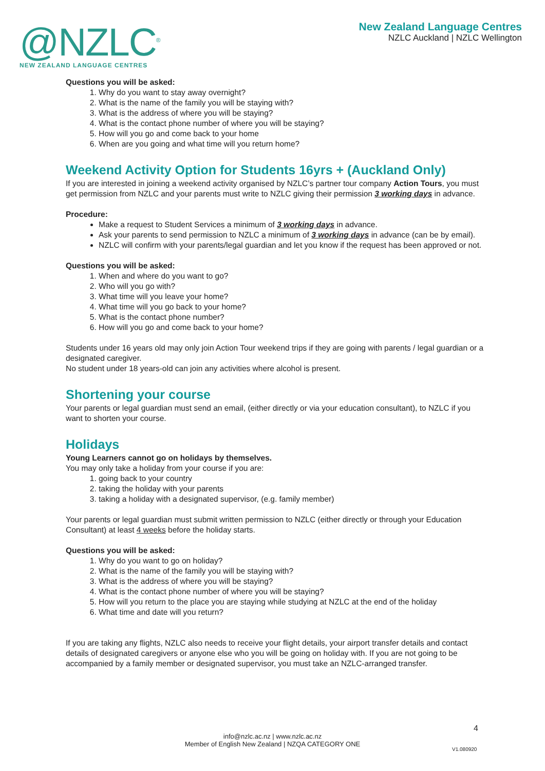@NZLC<sup>®</sup>
NEW ZEALAND LANGUAGE CENTRES
New Zealand Language Centres
NZLC Auckland | NZLC Wellington
Questions you will be asked:
1. Why do you want to stay away overnight?
2. What is the name of the family you will be staying with?
3. What is the address of where you will be staying?
4. What is the contact phone number of where you will be staying?
5. How will you go and come back to your home
6. When are you going and what time will you return home?
Weekend Activity Option for Students 16yrs + (Auckland Only)
If you are interested in joining a weekend activity organised by NZLC’s partner tour company Action Tours, you must get permission from NZLC and your parents must write to NZLC giving their permission 3 working days in advance.
Procedure:
Make a request to Student Services a minimum of 3 working days in advance.
Ask your parents to send permission to NZLC a minimum of 3 working days in advance (can be by email).
NZLC will confirm with your parents/legal guardian and let you know if the request has been approved or not.
Questions you will be asked:
1. When and where do you want to go?
2. Who will you go with?
3. What time will you leave your home?
4. What time will you go back to your home?
5. What is the contact phone number?
6. How will you go and come back to your home?
Students under 16 years old may only join Action Tour weekend trips if they are going with parents / legal guardian or a designated caregiver.
No student under 18 years-old can join any activities where alcohol is present.
Shortening your course
Your parents or legal guardian must send an email, (either directly or via your education consultant), to NZLC if you want to shorten your course.
Holidays
Young Learners cannot go on holidays by themselves.
You may only take a holiday from your course if you are:
1. going back to your country
2. taking the holiday with your parents
3. taking a holiday with a designated supervisor, (e.g. family member)
Your parents or legal guardian must submit written permission to NZLC (either directly or through your Education Consultant) at least 4 weeks before the holiday starts.
Questions you will be asked:
1. Why do you want to go on holiday?
2. What is the name of the family you will be staying with?
3. What is the address of where you will be staying?
4. What is the contact phone number of where you will be staying?
5. How will you return to the place you are staying while studying at NZLC at the end of the holiday
6. What time and date will you return?
If you are taking any flights, NZLC also needs to receive your flight details, your airport transfer details and contact details of designated caregivers or anyone else who you will be going on holiday with. If you are not going to be accompanied by a family member or designated supervisor, you must take an NZLC-arranged transfer.
4
info@nzlc.ac.nz | www.nzlc.ac.nz
Member of English New Zealand | NZQA CATEGORY ONE
V1.080920